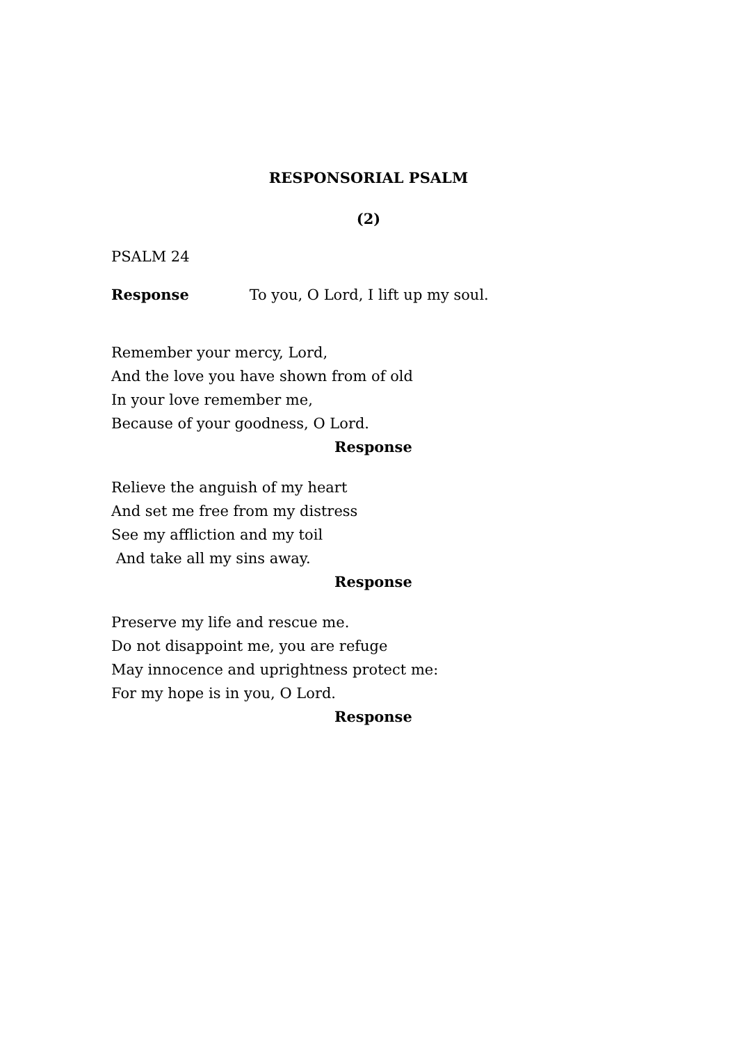RESPONSORIAL PSALM
(2)
PSALM 24
Response To you, O Lord, I lift up my soul.
Remember your mercy, Lord,
And the love you have shown from of old
In your love remember me,
Because of your goodness, O Lord.
Response
Relieve the anguish of my heart
And set me free from my distress
See my affliction and my toil
And take all my sins away.
Response
Preserve my life and rescue me.
Do not disappoint me, you are refuge
May innocence and uprightness protect me:
For my hope is in you, O Lord.
Response